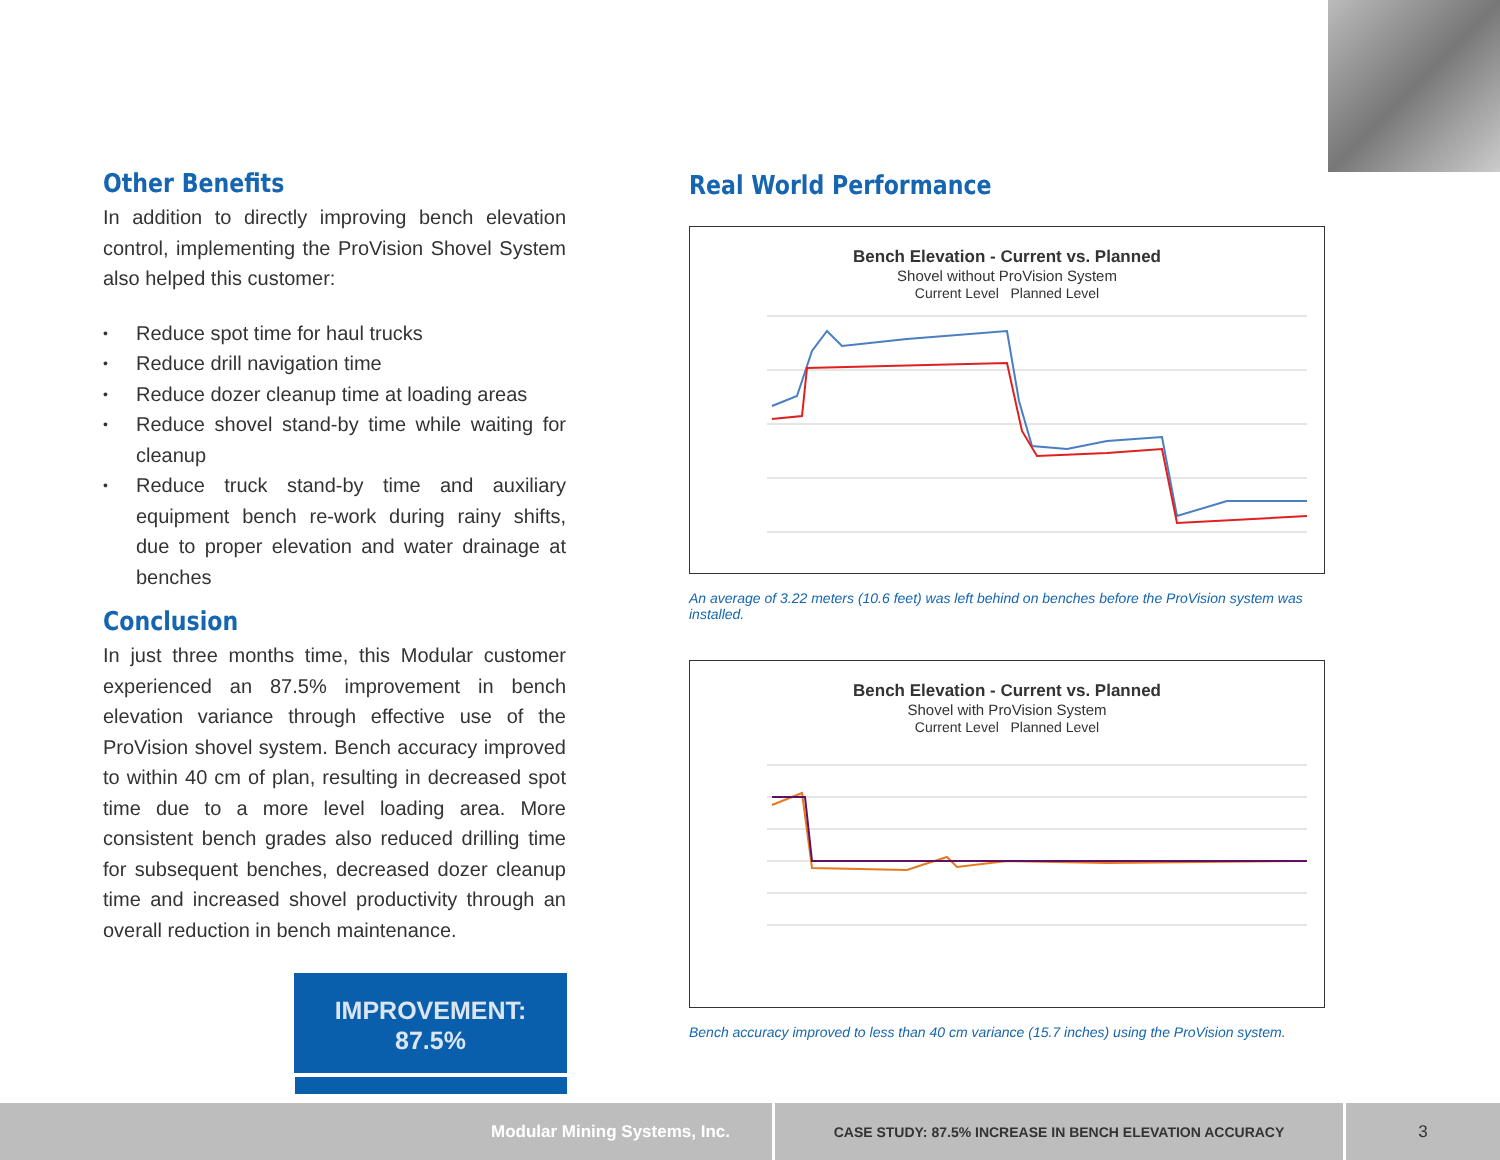Other Benefits
In addition to directly improving bench elevation control, implementing the ProVision Shovel System also helped this customer:
• Reduce spot time for haul trucks
• Reduce drill navigation time
• Reduce dozer cleanup time at loading areas
• Reduce shovel stand-by time while waiting for cleanup
• Reduce truck stand-by time and auxiliary equipment bench re-work during rainy shifts, due to proper elevation and water drainage at benches
Conclusion
In just three months time, this Modular customer experienced an 87.5% improvement in bench elevation variance through effective use of the ProVision shovel system. Bench accuracy improved to within 40 cm of plan, resulting in decreased spot time due to a more level loading area. More consistent bench grades also reduced drilling time for subsequent benches, decreased dozer cleanup time and increased shovel productivity through an overall reduction in bench maintenance.
IMPROVEMENT:
87.5%
Real World Performance
Bench Elevation - Current vs. Planned
Shovel without ProVision System
Current Level Planned Level
An average of 3.22 meters (10.6 feet) was left behind on benches before the ProVision system was installed.
Bench Elevation - Current vs. Planned
Shovel with ProVision System
Current Level Planned Level
Bench accuracy improved to less than 40 cm variance (15.7 inches) using the ProVision system.
Modular Mining Systems, Inc.
CASE STUDY: 87.5% INCREASE IN BENCH ELEVATION ACCURACY
3